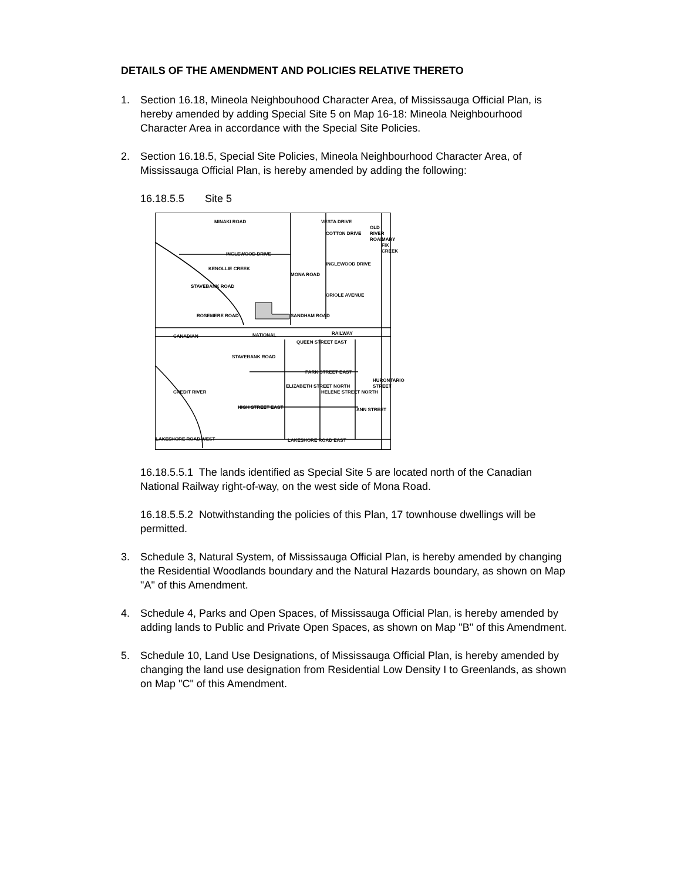DETAILS OF THE AMENDMENT AND POLICIES RELATIVE THERETO
1. Section 16.18, Mineola Neighbouhood Character Area, of Mississauga Official Plan, is hereby amended by adding Special Site 5 on Map 16-18: Mineola Neighbourhood Character Area in accordance with the Special Site Policies.
2. Section 16.18.5, Special Site Policies, Mineola Neighbourhood Character Area, of Mississauga Official Plan, is hereby amended by adding the following:
16.18.5.5 Site 5
COTTON DRIVE
INGLEWOOD DRIVE
INGLEWOOD DRIVE
ORIOLE AVENUE
SANDHAM ROAD ROSEMERE ROAD
CANADIAN NATIONAL RAILWAY
QUEEN STREET EAST
PARK STREET EAST
HIGH STREET EAST
LAKESHORE ROAD WEST LAKESHORE ROAD EAST
MINAKI ROAD VESTA DRIVE
MONA ROAD
STAVEBANK ROAD
KENOLLIE CREEK
STAVEBANK ROAD
CREDIT RIVER
ELIZABETH STREET NORTH
HELENE STREET NORTH
ANN STREET
HURONTARIO STREET
OLD RIVER ROAD
MARY FIX CREEK
16.18.5.5.1 The lands identified as Special Site 5 are located north of the Canadian National Railway right-of-way, on the west side of Mona Road.
16.18.5.5.2 Notwithstanding the policies of this Plan, 17 townhouse dwellings will be permitted.
3. Schedule 3, Natural System, of Mississauga Official Plan, is hereby amended by changing the Residential Woodlands boundary and the Natural Hazards boundary, as shown on Map "A" of this Amendment.
4. Schedule 4, Parks and Open Spaces, of Mississauga Official Plan, is hereby amended by adding lands to Public and Private Open Spaces, as shown on Map "B" of this Amendment.
5. Schedule 10, Land Use Designations, of Mississauga Official Plan, is hereby amended by changing the land use designation from Residential Low Density I to Greenlands, as shown on Map "C" of this Amendment.